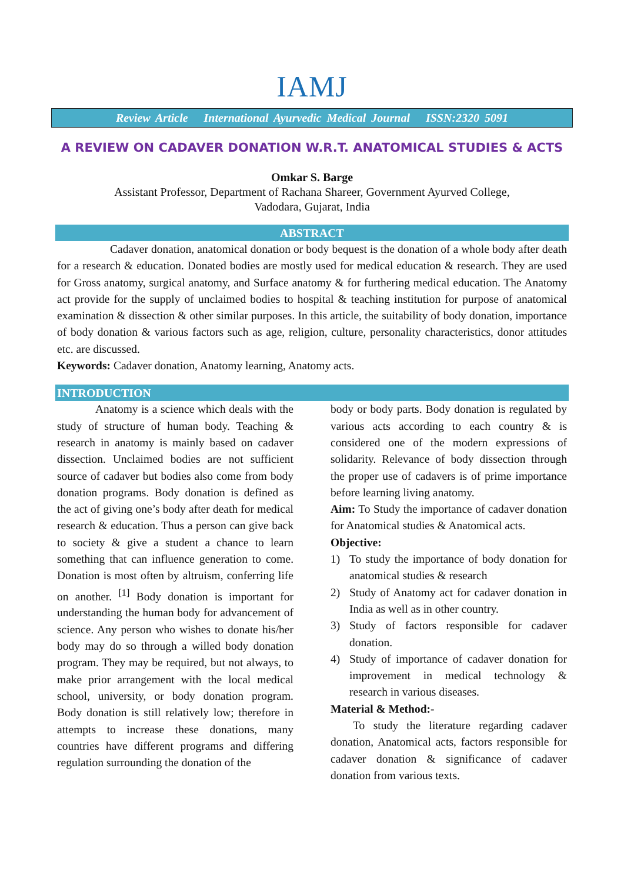IAMJ
Review Article International Ayurvedic Medical Journal ISSN:2320 5091
A REVIEW ON CADAVER DONATION W.R.T. ANATOMICAL STUDIES & ACTS
Omkar S. Barge
Assistant Professor, Department of Rachana Shareer, Government Ayurved College,
Vadodara, Gujarat, India
ABSTRACT
Cadaver donation, anatomical donation or body bequest is the donation of a whole body after death for a research & education. Donated bodies are mostly used for medical education & research. They are used for Gross anatomy, surgical anatomy, and Surface anatomy & for furthering medical education. The Anatomy act provide for the supply of unclaimed bodies to hospital & teaching institution for purpose of anatomical examination & dissection & other similar purposes. In this article, the suitability of body donation, importance of body donation & various factors such as age, religion, culture, personality characteristics, donor attitudes etc. are discussed.
Keywords: Cadaver donation, Anatomy learning, Anatomy acts.
INTRODUCTION
Anatomy is a science which deals with the study of structure of human body. Teaching & research in anatomy is mainly based on cadaver dissection. Unclaimed bodies are not sufficient source of cadaver but bodies also come from body donation programs. Body donation is defined as the act of giving one’s body after death for medical research & education. Thus a person can give back to society & give a student a chance to learn something that can influence generation to come. Donation is most often by altruism, conferring life on another. <sup>[1]</sup> Body donation is important for understanding the human body for advancement of science. Any person who wishes to donate his/her body may do so through a willed body donation program. They may be required, but not always, to make prior arrangement with the local medical school, university, or body donation program. Body donation is still relatively low; therefore in attempts to increase these donations, many countries have different programs and differing regulation surrounding the donation of the
body or body parts. Body donation is regulated by various acts according to each country & is considered one of the modern expressions of solidarity. Relevance of body dissection through the proper use of cadavers is of prime importance before learning living anatomy.
Aim: To Study the importance of cadaver donation for Anatomical studies & Anatomical acts.
Objective:
1) To study the importance of body donation for anatomical studies & research
2) Study of Anatomy act for cadaver donation in India as well as in other country.
3) Study of factors responsible for cadaver donation.
4) Study of importance of cadaver donation for improvement in medical technology & research in various diseases.
Material & Method:-
To study the literature regarding cadaver donation, Anatomical acts, factors responsible for cadaver donation & significance of cadaver donation from various texts.